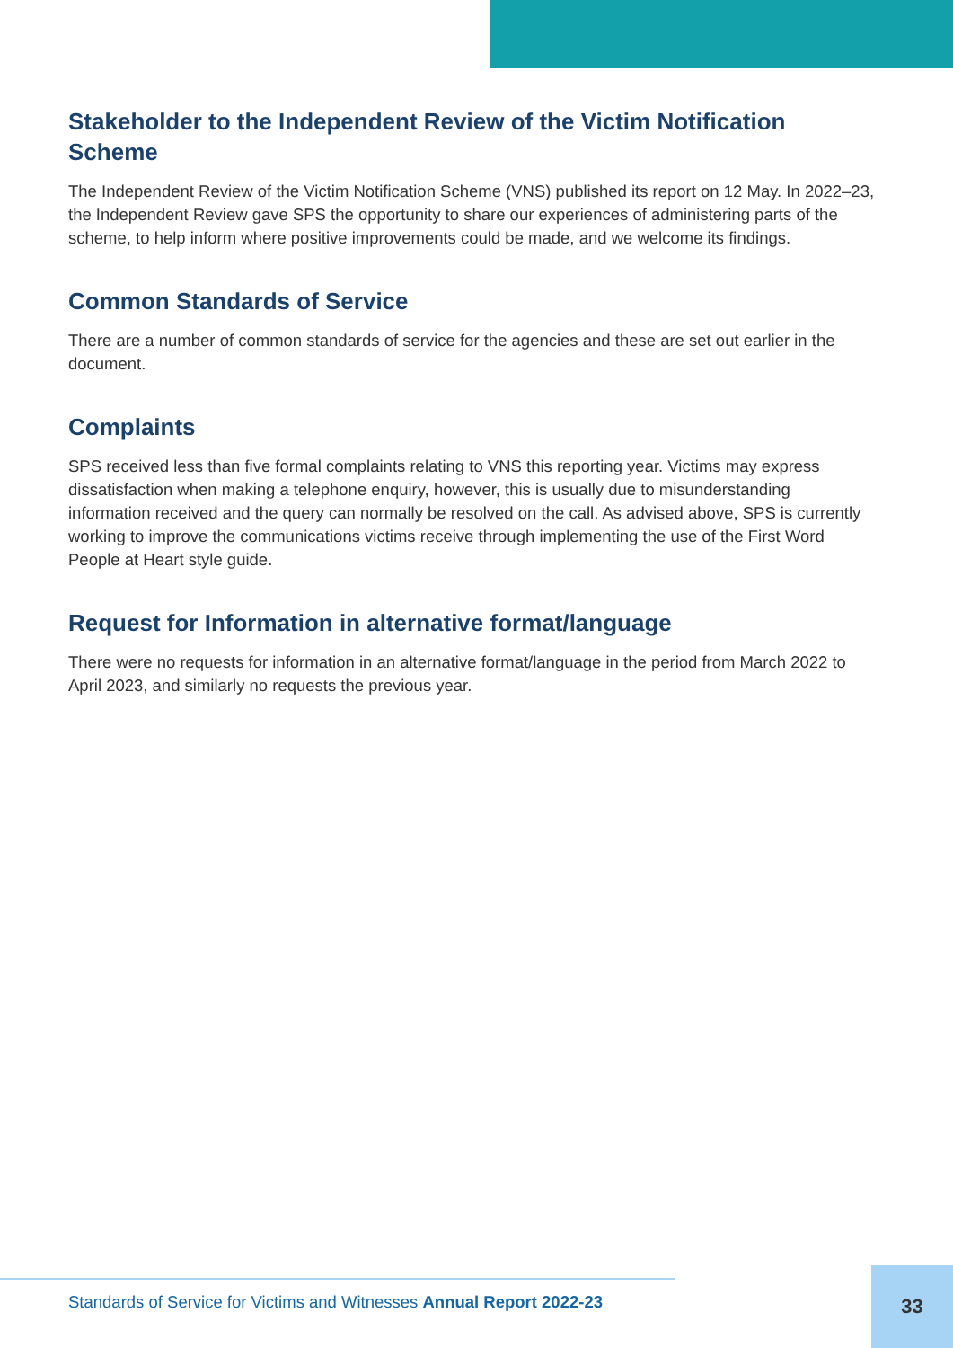Stakeholder to the Independent Review of the Victim Notification Scheme
The Independent Review of the Victim Notification Scheme (VNS) published its report on 12 May. In 2022–23, the Independent Review gave SPS the opportunity to share our experiences of administering parts of the scheme, to help inform where positive improvements could be made, and we welcome its findings.
Common Standards of Service
There are a number of common standards of service for the agencies and these are set out earlier in the document.
Complaints
SPS received less than five formal complaints relating to VNS this reporting year. Victims may express dissatisfaction when making a telephone enquiry, however, this is usually due to misunderstanding information received and the query can normally be resolved on the call. As advised above, SPS is currently working to improve the communications victims receive through implementing the use of the First Word People at Heart style guide.
Request for Information in alternative format/language
There were no requests for information in an alternative format/language in the period from March 2022 to April 2023, and similarly no requests the previous year.
Standards of Service for Victims and Witnesses Annual Report 2022-23
33